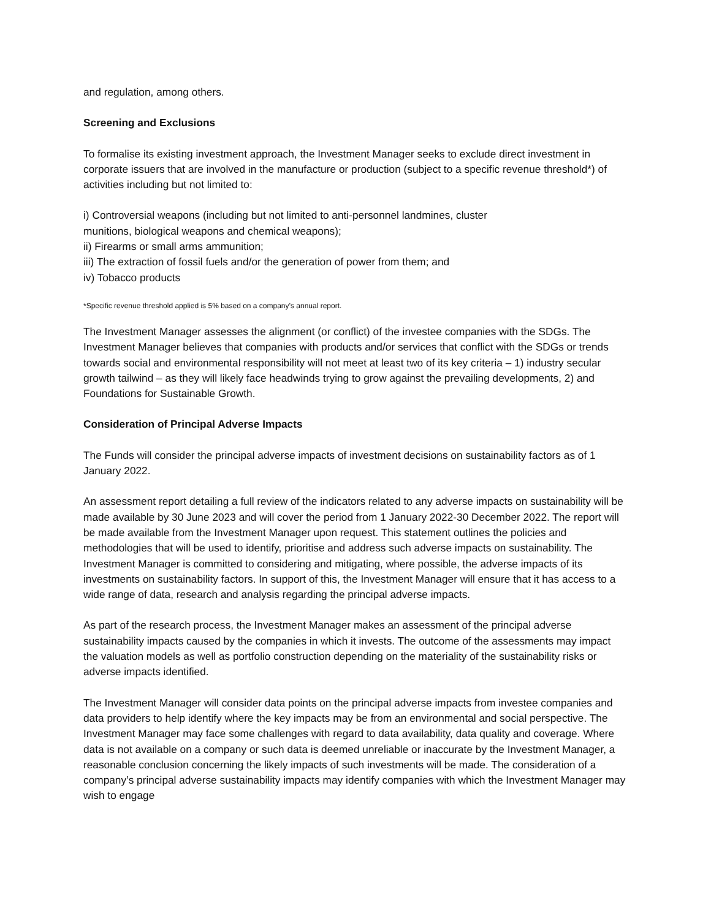and regulation, among others.
Screening and Exclusions
To formalise its existing investment approach, the Investment Manager seeks to exclude direct investment in corporate issuers that are involved in the manufacture or production (subject to a specific revenue threshold*) of activities including but not limited to:
i) Controversial weapons (including but not limited to anti-personnel landmines, cluster
munitions, biological weapons and chemical weapons);
ii) Firearms or small arms ammunition;
iii) The extraction of fossil fuels and/or the generation of power from them; and
iv) Tobacco products
*Specific revenue threshold applied is 5% based on a company’s annual report.
The Investment Manager assesses the alignment (or conflict) of the investee companies with the SDGs. The Investment Manager believes that companies with products and/or services that conflict with the SDGs or trends towards social and environmental responsibility will not meet at least two of its key criteria – 1) industry secular growth tailwind – as they will likely face headwinds trying to grow against the prevailing developments, 2) and Foundations for Sustainable Growth.
Consideration of Principal Adverse Impacts
The Funds will consider the principal adverse impacts of investment decisions on sustainability factors as of 1 January 2022.
An assessment report detailing a full review of the indicators related to any adverse impacts on sustainability will be made available by 30 June 2023 and will cover the period from 1 January 2022-30 December 2022. The report will be made available from the Investment Manager upon request. This statement outlines the policies and methodologies that will be used to identify, prioritise and address such adverse impacts on sustainability. The Investment Manager is committed to considering and mitigating, where possible, the adverse impacts of its investments on sustainability factors. In support of this, the Investment Manager will ensure that it has access to a wide range of data, research and analysis regarding the principal adverse impacts.
As part of the research process, the Investment Manager makes an assessment of the principal adverse sustainability impacts caused by the companies in which it invests. The outcome of the assessments may impact the valuation models as well as portfolio construction depending on the materiality of the sustainability risks or adverse impacts identified.
The Investment Manager will consider data points on the principal adverse impacts from investee companies and data providers to help identify where the key impacts may be from an environmental and social perspective. The Investment Manager may face some challenges with regard to data availability, data quality and coverage. Where data is not available on a company or such data is deemed unreliable or inaccurate by the Investment Manager, a reasonable conclusion concerning the likely impacts of such investments will be made. The consideration of a company’s principal adverse sustainability impacts may identify companies with which the Investment Manager may wish to engage